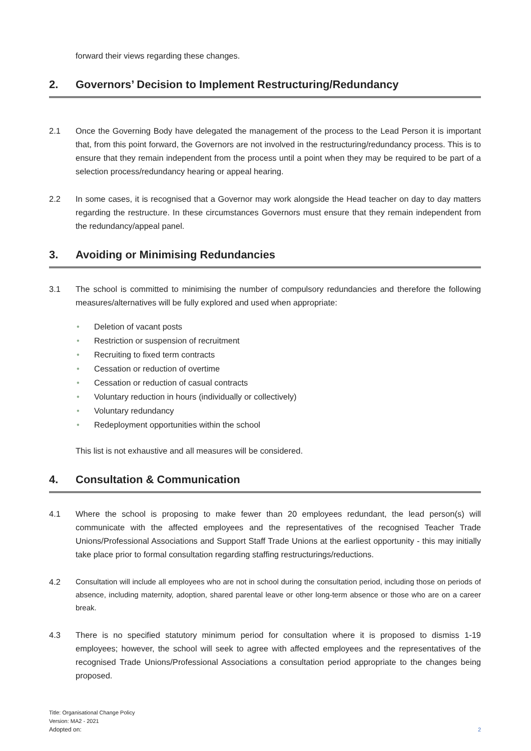forward their views regarding these changes.
2. Governors’ Decision to Implement Restructuring/Redundancy
2.1 Once the Governing Body have delegated the management of the process to the Lead Person it is important that, from this point forward, the Governors are not involved in the restructuring/redundancy process. This is to ensure that they remain independent from the process until a point when they may be required to be part of a selection process/redundancy hearing or appeal hearing.
2.2 In some cases, it is recognised that a Governor may work alongside the Head teacher on day to day matters regarding the restructure. In these circumstances Governors must ensure that they remain independent from the redundancy/appeal panel.
3. Avoiding or Minimising Redundancies
3.1 The school is committed to minimising the number of compulsory redundancies and therefore the following measures/alternatives will be fully explored and used when appropriate:
Deletion of vacant posts
Restriction or suspension of recruitment
Recruiting to fixed term contracts
Cessation or reduction of overtime
Cessation or reduction of casual contracts
Voluntary reduction in hours (individually or collectively)
Voluntary redundancy
Redeployment opportunities within the school
This list is not exhaustive and all measures will be considered.
4. Consultation & Communication
4.1 Where the school is proposing to make fewer than 20 employees redundant, the lead person(s) will communicate with the affected employees and the representatives of the recognised Teacher Trade Unions/Professional Associations and Support Staff Trade Unions at the earliest opportunity - this may initially take place prior to formal consultation regarding staffing restructurings/reductions.
4.2 Consultation will include all employees who are not in school during the consultation period, including those on periods of absence, including maternity, adoption, shared parental leave or other long-term absence or those who are on a career break.
4.3 There is no specified statutory minimum period for consultation where it is proposed to dismiss 1-19 employees; however, the school will seek to agree with affected employees and the representatives of the recognised Trade Unions/Professional Associations a consultation period appropriate to the changes being proposed.
Title: Organisational Change Policy
Version: MA2 - 2021
Adopted on:
2